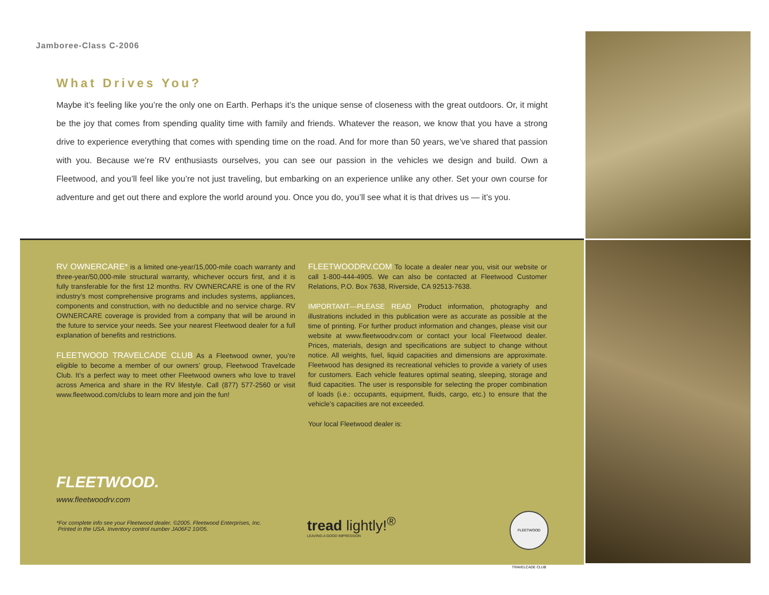Jamboree-Class C-2006
What Drives You?
Maybe it’s feeling like you’re the only one on Earth. Perhaps it’s the unique sense of closeness with the great outdoors. Or, it might be the joy that comes from spending quality time with family and friends. Whatever the reason, we know that you have a strong drive to experience everything that comes with spending time on the road. And for more than 50 years, we’ve shared that passion with you. Because we’re RV enthusiasts ourselves, you can see our passion in the vehicles we design and build. Own a Fleetwood, and you’ll feel like you’re not just traveling, but embarking on an experience unlike any other. Set your own course for adventure and get out there and explore the world around you. Once you do, you’ll see what it is that drives us — it’s you.
RV OWNERCARE* is a limited one-year/15,000-mile coach warranty and three-year/50,000-mile structural warranty, whichever occurs first, and it is fully transferable for the first 12 months. RV OWNERCARE is one of the RV industry’s most comprehensive programs and includes systems, appliances, components and construction, with no deductible and no service charge. RV OWNERCARE coverage is provided from a company that will be around in the future to service your needs. See your nearest Fleetwood dealer for a full explanation of benefits and restrictions.
FLEETWOOD TRAVELCADE CLUB As a Fleetwood owner, you’re eligible to become a member of our owners’ group, Fleetwood Travelcade Club. It’s a perfect way to meet other Fleetwood owners who love to travel across America and share in the RV lifestyle. Call (877) 577-2560 or visit www.fleetwood.com/clubs to learn more and join the fun!
FLEETWOODRV.COM To locate a dealer near you, visit our website or call 1-800-444-4905. We can also be contacted at Fleetwood Customer Relations, P.O. Box 7638, Riverside, CA 92513-7638.
IMPORTANT—PLEASE READ Product information, photography and illustrations included in this publication were as accurate as possible at the time of printing. For further product information and changes, please visit our website at www.fleetwoodrv.com or contact your local Fleetwood dealer. Prices, materials, design and specifications are subject to change without notice. All weights, fuel, liquid capacities and dimensions are approximate. Fleetwood has designed its recreational vehicles to provide a variety of uses for customers. Each vehicle features optimal seating, sleeping, storage and fluid capacities. The user is responsible for selecting the proper combination of loads (i.e.: occupants, equipment, fluids, cargo, etc.) to ensure that the vehicle’s capacities are not exceeded.
Your local Fleetwood dealer is:
FLEETWOOD.
www.fleetwoodrv.com
*For complete info see your Fleetwood dealer. ©2005. Fleetwood Enterprises, Inc.
Printed in the USA. Inventory control number JA06F2 10/05.
tread lightly!<sup>®</sup>
LEAVING A GOOD IMPRESSION
FLEETWOOD TRAVELCADE CLUB